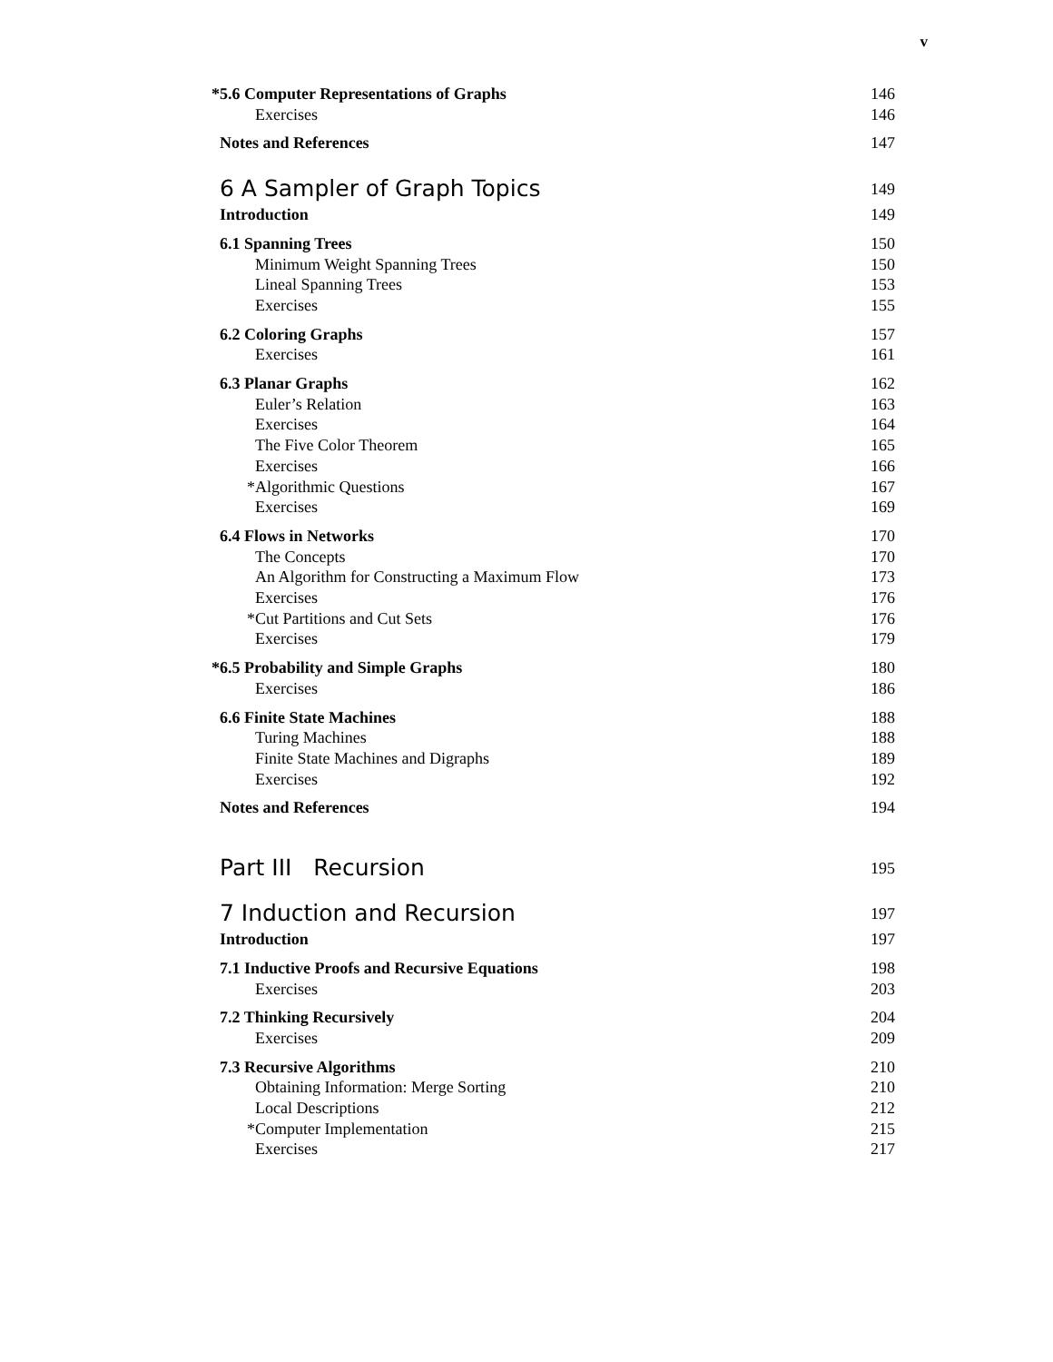v
*5.6 Computer Representations of Graphs 146
Exercises 146
Notes and References 147
6 A Sampler of Graph Topics 149
Introduction 149
6.1 Spanning Trees 150
Minimum Weight Spanning Trees 150
Lineal Spanning Trees 153
Exercises 155
6.2 Coloring Graphs 157
Exercises 161
6.3 Planar Graphs 162
Euler’s Relation 163
Exercises 164
The Five Color Theorem 165
Exercises 166
*Algorithmic Questions 167
Exercises 169
6.4 Flows in Networks 170
The Concepts 170
An Algorithm for Constructing a Maximum Flow 173
Exercises 176
*Cut Partitions and Cut Sets 176
Exercises 179
*6.5 Probability and Simple Graphs 180
Exercises 186
6.6 Finite State Machines 188
Turing Machines 188
Finite State Machines and Digraphs 189
Exercises 192
Notes and References 194
Part III Recursion 195
7 Induction and Recursion 197
Introduction 197
7.1 Inductive Proofs and Recursive Equations 198
Exercises 203
7.2 Thinking Recursively 204
Exercises 209
7.3 Recursive Algorithms 210
Obtaining Information: Merge Sorting 210
Local Descriptions 212
*Computer Implementation 215
Exercises 217